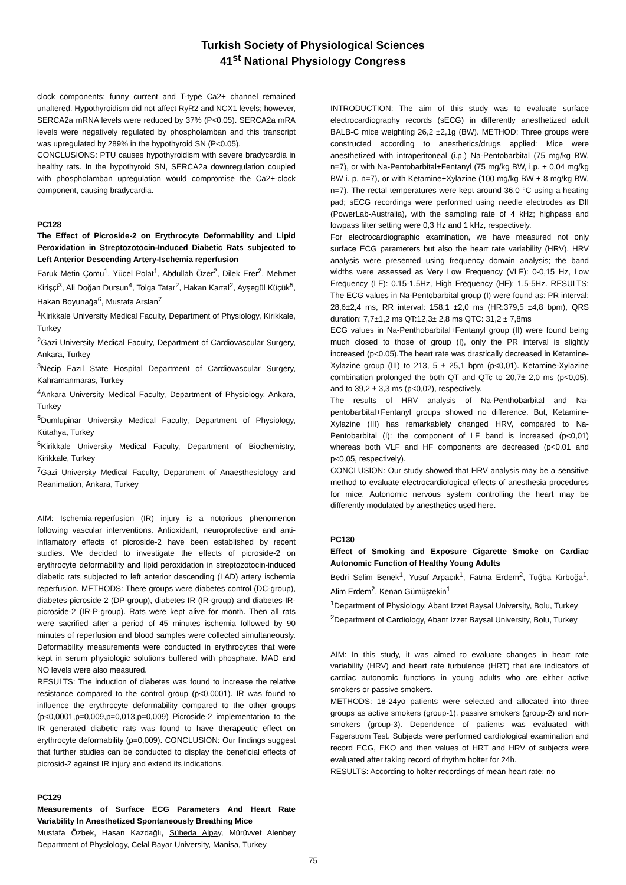Turkish Society of Physiological Sciences
41<sup>st</sup> National Physiology Congress
clock components: funny current and T-type Ca2+ channel remained unaltered. Hypothyroidism did not affect RyR2 and NCX1 levels; however, SERCA2a mRNA levels were reduced by 37% (P<0.05). SERCA2a mRA levels were negatively regulated by phospholamban and this transcript was upregulated by 289% in the hypothyroid SN (P<0.05).
CONCLUSIONS: PTU causes hypothyroidism with severe bradycardia in healthy rats. In the hypothyroid SN, SERCA2a downregulation coupled with phospholamban upregulation would compromise the Ca2+-clock component, causing bradycardia.
PC128
The Effect of Picroside-2 on Erythrocyte Deformability and Lipid Peroxidation in Streptozotocin-Induced Diabetic Rats subjected to Left Anterior Descending Artery-Ischemia reperfusion
Faruk Metin Çomu<sup>1</sup>, Yücel Polat<sup>1</sup>, Abdullah Özer<sup>2</sup>, Dilek Erer<sup>2</sup>, Mehmet Kirişçi<sup>3</sup>, Ali Doğan Dursun<sup>4</sup>, Tolga Tatar<sup>2</sup>, Hakan Kartal<sup>2</sup>, Ayşegül Küçük<sup>5</sup>, Hakan Boyunağa<sup>6</sup>, Mustafa Arslan<sup>7</sup>
<sup>1</sup> Kirikkale University Medical Faculty, Department of Physiology, Kirikkale, Turkey
<sup>2</sup> Gazi University Medical Faculty, Department of Cardiovascular Surgery, Ankara, Turkey
<sup>3</sup> Necip Fazıl State Hospital Department of Cardiovascular Surgery, Kahramanmaras, Turkey
<sup>4</sup> Ankara University Medical Faculty, Department of Physiology, Ankara, Turkey
<sup>5</sup> Dumlupinar University Medical Faculty, Department of Physiology, Kütahya, Turkey
<sup>6</sup> Kirikkale University Medical Faculty, Department of Biochemistry, Kirikkale, Turkey
<sup>7</sup> Gazi University Medical Faculty, Department of Anaesthesiology and Reanimation, Ankara, Turkey
AIM: Ischemia-reperfusion (IR) injury is a notorious phenomenon following vascular interventions. Antioxidant, neuroprotective and anti-inflamatory effects of picroside-2 have been established by recent studies. We decided to investigate the effects of picroside-2 on erythrocyte deformability and lipid peroxidation in streptozotocin-induced diabetic rats subjected to left anterior descending (LAD) artery ischemia reperfusion. METHODS: There groups were diabetes control (DC-group), diabetes-picroside-2 (DP-group), diabetes IR (IR-group) and diabetes-IR-picroside-2 (IR-P-group). Rats were kept alive for month. Then all rats were sacrified after a period of 45 minutes ischemia followed by 90 minutes of reperfusion and blood samples were collected simultaneously. Deformability measurements were conducted in erythrocytes that were kept in serum physiologic solutions buffered with phosphate. MAD and NO levels were also measured.
RESULTS: The induction of diabetes was found to increase the relative resistance compared to the control group (p<0,0001). IR was found to influence the erythrocyte deformability compared to the other groups (p<0,0001,p=0,009,p=0,013,p=0,009) Picroside-2 implementation to the IR generated diabetic rats was found to have therapeutic effect on erythrocyte deformability (p=0,009). CONCLUSION: Our findings suggest that further studies can be conducted to display the beneficial effects of picrosid-2 against IR injury and extend its indications.
PC129
Measurements of Surface ECG Parameters And Heart Rate Variability In Anesthetized Spontaneously Breathing Mice
Mustafa Özbek, Hasan Kazdağlı, Şüheda Alpay, Mürüvvet Alenbey Department of Physiology, Celal Bayar University, Manisa, Turkey
INTRODUCTION: The aim of this study was to evaluate surface electrocardiography records (sECG) in differently anesthetized adult BALB-C mice weighting 26,2 ±2,1g (BW). METHOD: Three groups were constructed according to anesthetics/drugs applied: Mice were anesthetized with intraperitoneal (i.p.) Na-Pentobarbital (75 mg/kg BW, n=7), or with Na-Pentobarbital+Fentanyl (75 mg/kg BW, i.p. + 0,04 mg/kg BW i. p, n=7), or with Ketamine+Xylazine (100 mg/kg BW + 8 mg/kg BW, n=7). The rectal temperatures were kept around 36,0 °C using a heating pad; sECG recordings were performed using needle electrodes as DII (PowerLab-Australia), with the sampling rate of 4 kHz; highpass and lowpass filter setting were 0,3 Hz and 1 kHz, respectively.
For electrocardiographic examination, we have measured not only surface ECG parameters but also the heart rate variability (HRV). HRV analysis were presented using frequency domain analysis; the band widths were assessed as Very Low Frequency (VLF): 0-0,15 Hz, Low Frequency (LF): 0.15-1.5Hz, High Frequency (HF): 1,5-5Hz. RESULTS: The ECG values in Na-Pentobarbital group (I) were found as: PR interval: 28,6±2,4 ms, RR interval: 158,1 ±2,0 ms (HR:379,5 ±4,8 bpm), QRS duration: 7,7±1,2 ms QT:12,3± 2,8 ms QTC: 31,2 ± 7,8ms
ECG values in Na-Penthobarbital+Fentanyl group (II) were found being much closed to those of group (I), only the PR interval is slightly increased (p<0.05).The heart rate was drastically decreased in Ketamine-Xylazine group (III) to 213, 5 ± 25,1 bpm (p<0,01). Ketamine-Xylazine combination prolonged the both QT and QTc to 20,7± 2,0 ms (p<0,05), and to 39,2 ± 3,3 ms (p<0,02), respectively.
The results of HRV analysis of Na-Penthobarbital and Na-pentobarbital+Fentanyl groups showed no difference. But, Ketamine-Xylazine (III) has remarkablely changed HRV, compared to Na-Pentobarbital (I): the component of LF band is increased (p<0,01) whereas both VLF and HF components are decreased (p<0,01 and p<0,05, respectively).
CONCLUSION: Our study showed that HRV analysis may be a sensitive method to evaluate electrocardiological effects of anesthesia procedures for mice. Autonomic nervous system controlling the heart may be differently modulated by anesthetics used here.
PC130
Effect of Smoking and Exposure Cigarette Smoke on Cardiac Autonomic Function of Healthy Young Adults
Bedri Selim Benek<sup>1</sup>, Yusuf Arpacık<sup>1</sup>, Fatma Erdem<sup>2</sup>, Tuğba Kırboğa<sup>1</sup>, Alim Erdem<sup>2</sup>, Kenan Gümüştekin<sup>1</sup>
<sup>1</sup> Department of Physiology, Abant Izzet Baysal University, Bolu, Turkey
<sup>2</sup> Department of Cardiology, Abant Izzet Baysal University, Bolu, Turkey
AIM: In this study, it was aimed to evaluate changes in heart rate variability (HRV) and heart rate turbulence (HRT) that are indicators of cardiac autonomic functions in young adults who are either active smokers or passive smokers.
METHODS: 18-24yo patients were selected and allocated into three groups as active smokers (group-1), passive smokers (group-2) and non-smokers (group-3). Dependence of patients was evaluated with Fagerstrom Test. Subjects were performed cardiological examination and record ECG, EKO and then values of HRT and HRV of subjects were evaluated after taking record of rhythm holter for 24h.
RESULTS: According to holter recordings of mean heart rate; no
75